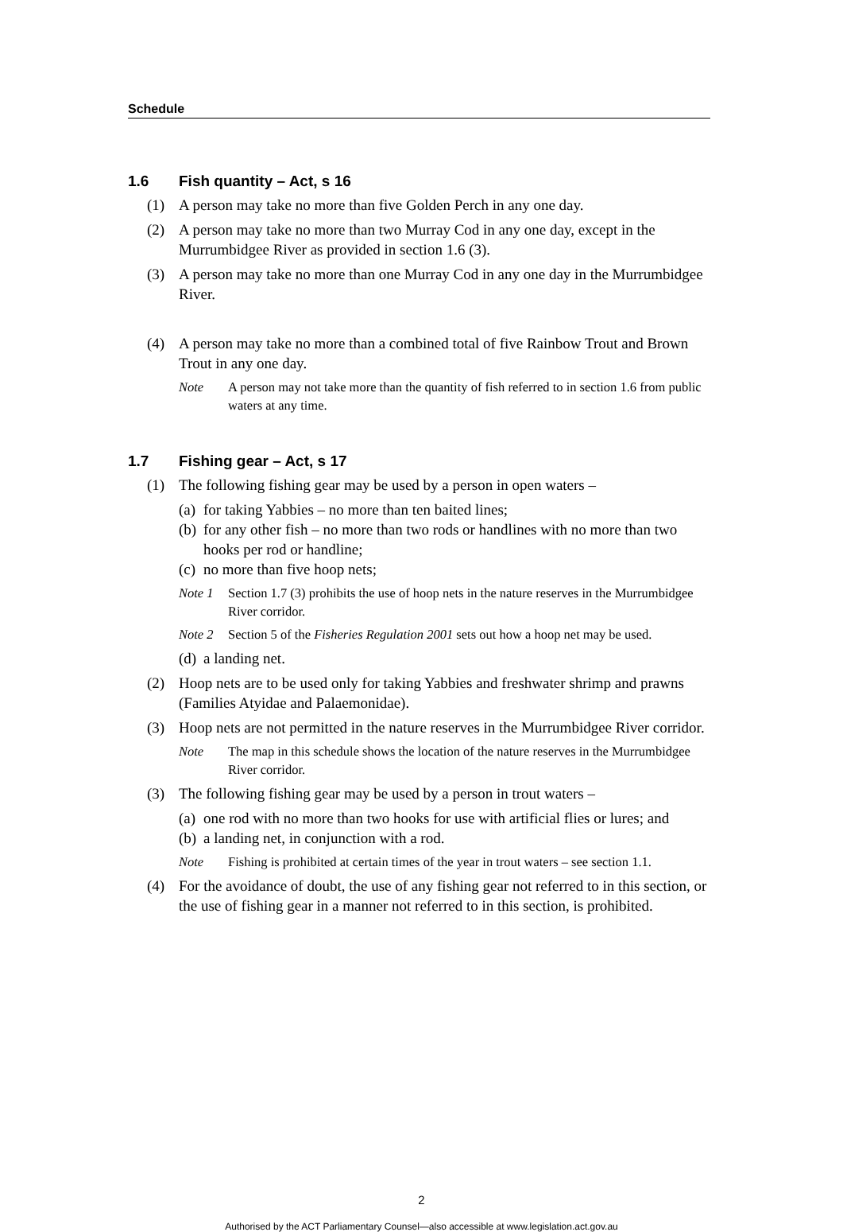Schedule
1.6 Fish quantity – Act, s 16
(1) A person may take no more than five Golden Perch in any one day.
(2) A person may take no more than two Murray Cod in any one day, except in the Murrumbidgee River as provided in section 1.6 (3).
(3) A person may take no more than one Murray Cod in any one day in the Murrumbidgee River.
(4) A person may take no more than a combined total of five Rainbow Trout and Brown Trout in any one day.
Note A person may not take more than the quantity of fish referred to in section 1.6 from public waters at any time.
1.7 Fishing gear – Act, s 17
(1) The following fishing gear may be used by a person in open waters –
(a)
for taking Yabbies – no more than ten baited lines;
(b)
for any other fish – no more than two rods or handlines with no more than two hooks per rod or handline;
(c)
no more than five hoop nets;
Note 1 Section 1.7 (3) prohibits the use of hoop nets in the nature reserves in the Murrumbidgee River corridor.
Note 2 Section 5 of the Fisheries Regulation 2001 sets out how a hoop net may be used.
(d)
a landing net.
(2) Hoop nets are to be used only for taking Yabbies and freshwater shrimp and prawns (Families Atyidae and Palaemonidae).
(3) Hoop nets are not permitted in the nature reserves in the Murrumbidgee River corridor.
Note The map in this schedule shows the location of the nature reserves in the Murrumbidgee River corridor.
(3) The following fishing gear may be used by a person in trout waters –
(a)
one rod with no more than two hooks for use with artificial flies or lures; and
(b)
a landing net, in conjunction with a rod.
Note Fishing is prohibited at certain times of the year in trout waters – see section 1.1.
(4) For the avoidance of doubt, the use of any fishing gear not referred to in this section, or the use of fishing gear in a manner not referred to in this section, is prohibited.
2
Authorised by the ACT Parliamentary Counsel—also accessible at www.legislation.act.gov.au